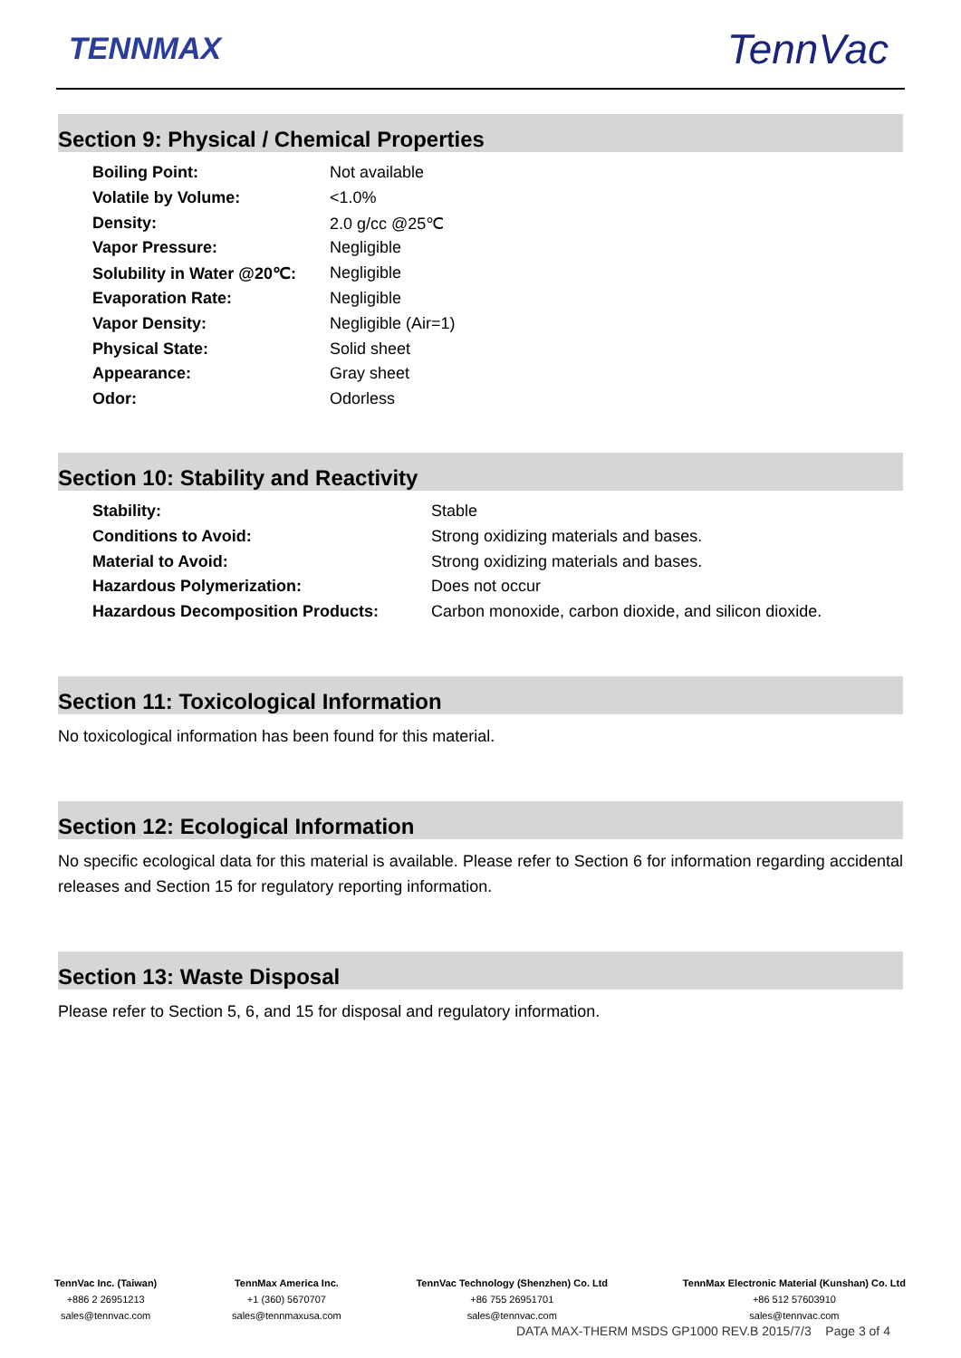TENNMAX
TennVac
Section 9: Physical / Chemical Properties
| Boiling Point: | Not available |
| Volatile by Volume: | <1.0% |
| Density: | 2.0 g/cc @25℃ |
| Vapor Pressure: | Negligible |
| Solubility in Water @20℃: | Negligible |
| Evaporation Rate: | Negligible |
| Vapor Density: | Negligible (Air=1) |
| Physical State: | Solid sheet |
| Appearance: | Gray sheet |
| Odor: | Odorless |
Section 10: Stability and Reactivity
| Stability: | Stable |
| Conditions to Avoid: | Strong oxidizing materials and bases. |
| Material to Avoid: | Strong oxidizing materials and bases. |
| Hazardous Polymerization: | Does not occur |
| Hazardous Decomposition Products: | Carbon monoxide, carbon dioxide, and silicon dioxide. |
Section 11: Toxicological Information
No toxicological information has been found for this material.
Section 12: Ecological Information
No specific ecological data for this material is available. Please refer to Section 6 for information regarding accidental releases and Section 15 for regulatory reporting information.
Section 13: Waste Disposal
Please refer to Section 5, 6, and 15 for disposal and regulatory information.
TennVac Inc. (Taiwan)
+886 2 26951213
sales@tennvac.com
TennMax America Inc.
+1 (360) 5670707
sales@tennmaxusa.com
TennVac Technology (Shenzhen) Co. Ltd
+86 755 26951701
sales@tennvac.com
TennMax Electronic Material (Kunshan) Co. Ltd
+86 512 57603910
sales@tennvac.com
DATA MAX-THERM MSDS GP1000 REV.B 2015/7/3 Page 3 of 4